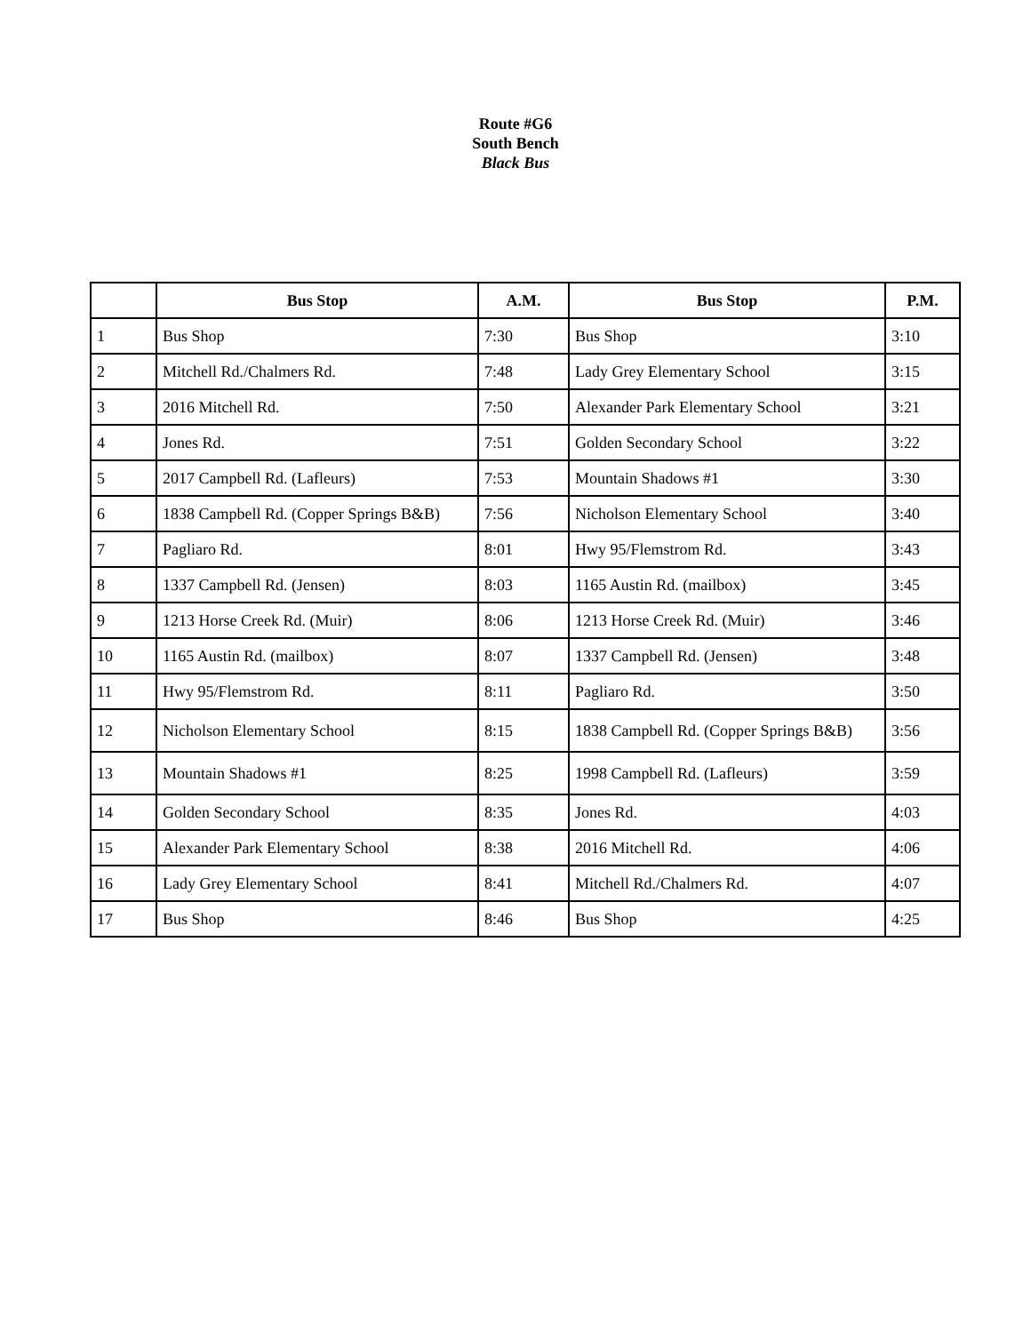Route #G6
South Bench
Black Bus
| | Bus Stop | A.M. | Bus Stop | P.M. |
| --- | --- | --- | --- | --- |
| 1 | Bus Shop | 7:30 | Bus Shop | 3:10 |
| 2 | Mitchell Rd./Chalmers Rd. | 7:48 | Lady Grey Elementary School | 3:15 |
| 3 | 2016 Mitchell Rd. | 7:50 | Alexander Park Elementary School | 3:21 |
| 4 | Jones Rd. | 7:51 | Golden Secondary School | 3:22 |
| 5 | 2017 Campbell Rd. (Lafleurs) | 7:53 | Mountain Shadows #1 | 3:30 |
| 6 | 1838 Campbell Rd. (Copper Springs B&B) | 7:56 | Nicholson Elementary School | 3:40 |
| 7 | Pagliaro Rd. | 8:01 | Hwy 95/Flemstrom Rd. | 3:43 |
| 8 | 1337 Campbell Rd. (Jensen) | 8:03 | 1165 Austin Rd. (mailbox) | 3:45 |
| 9 | 1213 Horse Creek Rd. (Muir) | 8:06 | 1213 Horse Creek Rd. (Muir) | 3:46 |
| 10 | 1165 Austin Rd. (mailbox) | 8:07 | 1337 Campbell Rd. (Jensen) | 3:48 |
| 11 | Hwy 95/Flemstrom Rd. | 8:11 | Pagliaro Rd. | 3:50 |
| 12 | Nicholson Elementary School | 8:15 | 1838 Campbell Rd. (Copper Springs B&B) | 3:56 |
| 13 | Mountain Shadows #1 | 8:25 | 1998 Campbell Rd. (Lafleurs) | 3:59 |
| 14 | Golden Secondary School | 8:35 | Jones Rd. | 4:03 |
| 15 | Alexander Park Elementary School | 8:38 | 2016 Mitchell Rd. | 4:06 |
| 16 | Lady Grey Elementary School | 8:41 | Mitchell Rd./Chalmers Rd. | 4:07 |
| 17 | Bus Shop | 8:46 | Bus Shop | 4:25 |